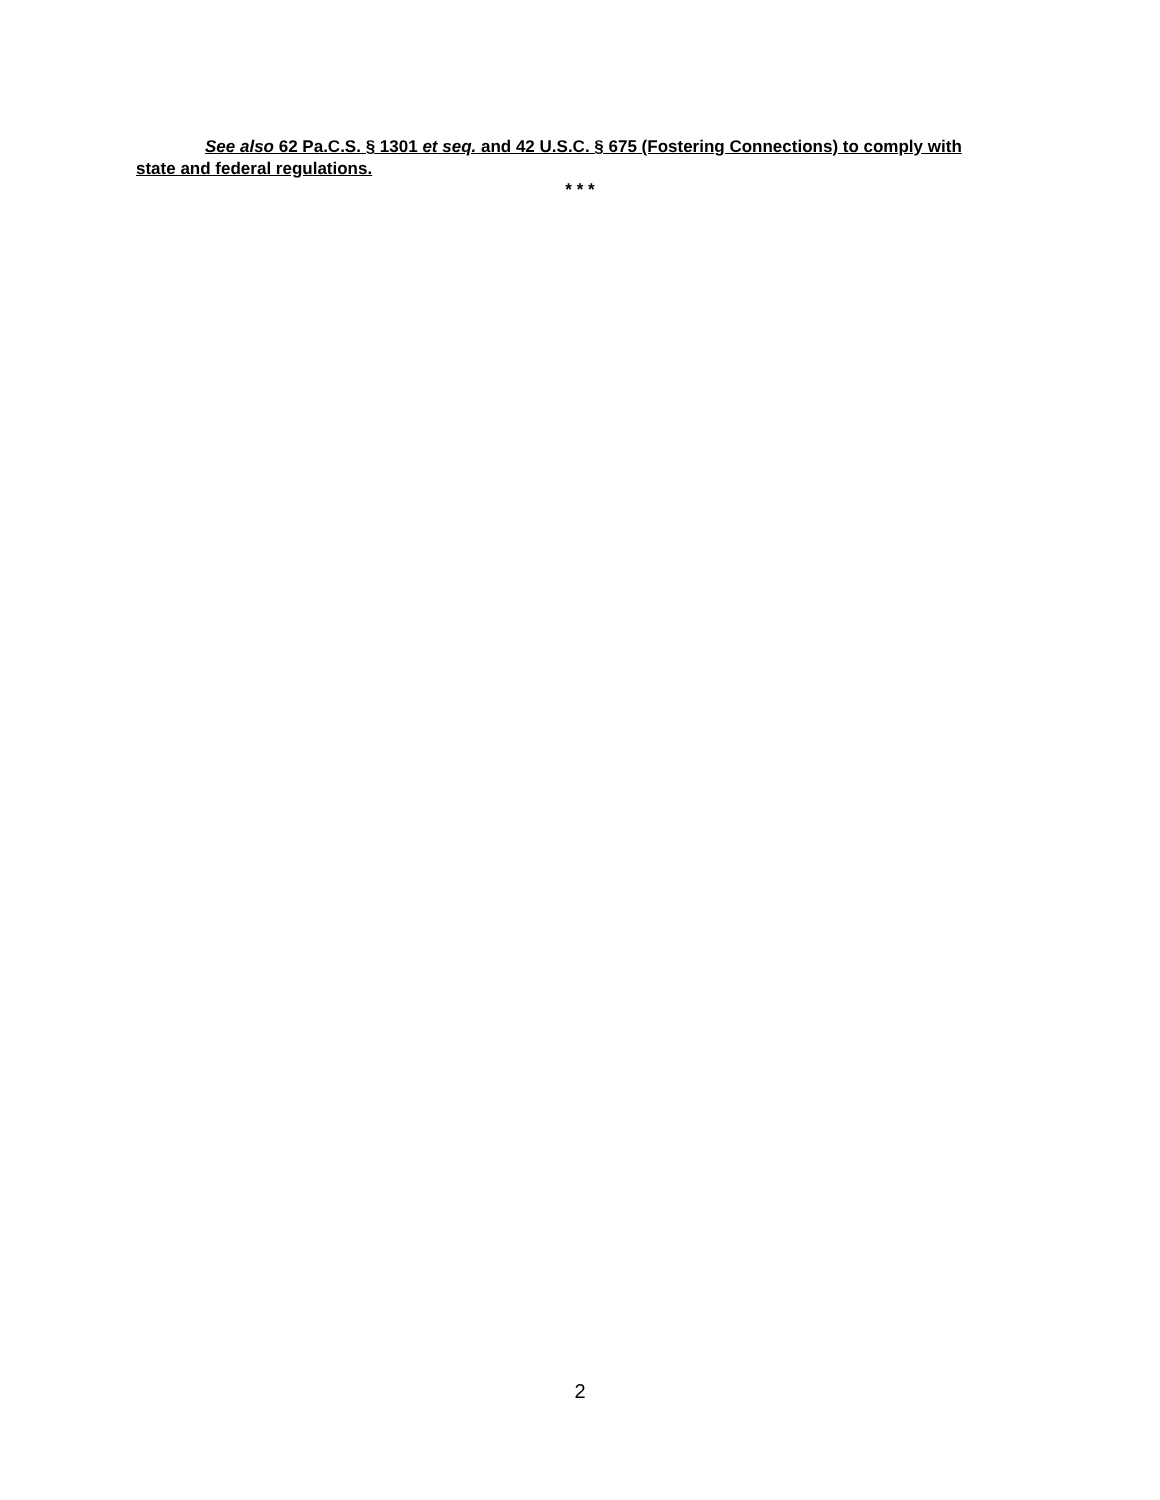See also 62 Pa.C.S. § 1301 et seq. and 42 U.S.C. § 675 (Fostering Connections) to comply with state and federal regulations.
* * *
2